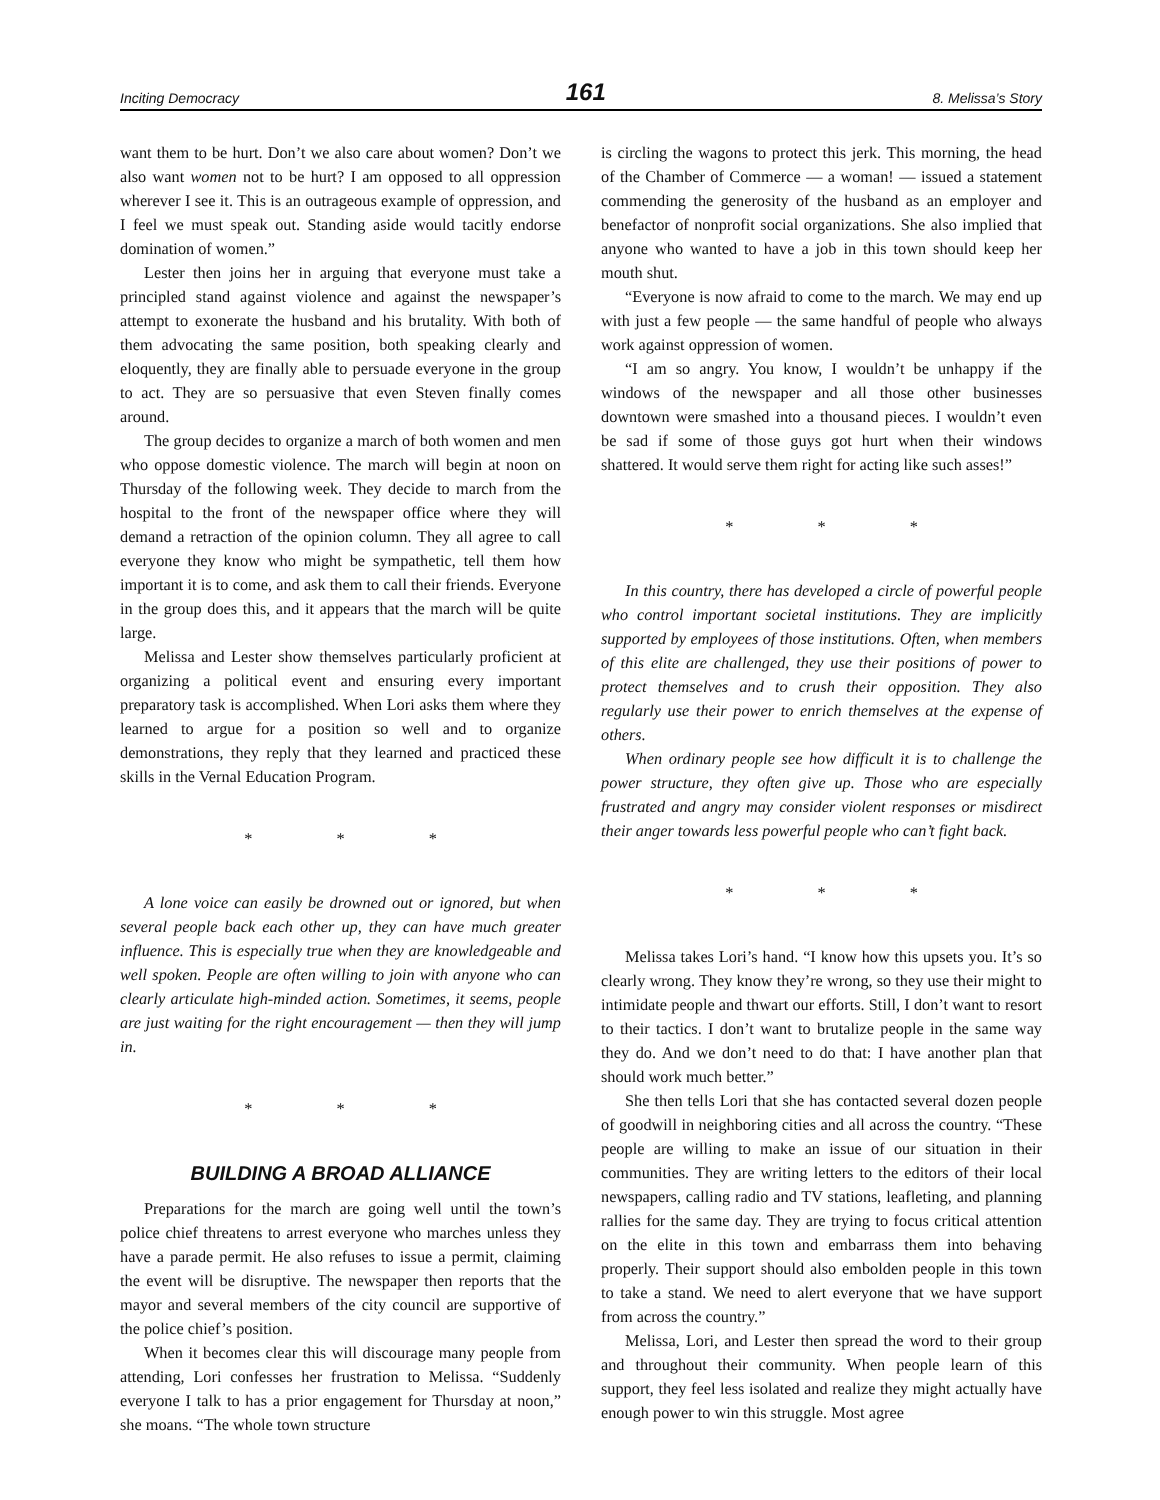Inciting Democracy 161 8. Melissa’s Story
want them to be hurt. Don’t we also care about women? Don’t we also want women not to be hurt? I am opposed to all oppression wherever I see it. This is an outrageous example of oppression, and I feel we must speak out. Standing aside would tacitly endorse domination of women.”
Lester then joins her in arguing that everyone must take a principled stand against violence and against the newspaper’s attempt to exonerate the husband and his brutality. With both of them advocating the same position, both speaking clearly and eloquently, they are finally able to persuade everyone in the group to act. They are so persuasive that even Steven finally comes around.
The group decides to organize a march of both women and men who oppose domestic violence. The march will begin at noon on Thursday of the following week. They decide to march from the hospital to the front of the newspaper office where they will demand a retraction of the opinion column. They all agree to call everyone they know who might be sympathetic, tell them how important it is to come, and ask them to call their friends. Everyone in the group does this, and it appears that the march will be quite large.
Melissa and Lester show themselves particularly proficient at organizing a political event and ensuring every important preparatory task is accomplished. When Lori asks them where they learned to argue for a position so well and to organize demonstrations, they reply that they learned and practiced these skills in the Vernal Education Program.
* * *
A lone voice can easily be drowned out or ignored, but when several people back each other up, they can have much greater influence. This is especially true when they are knowledgeable and well spoken. People are often willing to join with anyone who can clearly articulate high-minded action. Sometimes, it seems, people are just waiting for the right encouragement — then they will jump in.
* * *
BUILDING A BROAD ALLIANCE
Preparations for the march are going well until the town’s police chief threatens to arrest everyone who marches unless they have a parade permit. He also refuses to issue a permit, claiming the event will be disruptive. The newspaper then reports that the mayor and several members of the city council are supportive of the police chief’s position.
When it becomes clear this will discourage many people from attending, Lori confesses her frustration to Melissa. “Suddenly everyone I talk to has a prior engagement for Thursday at noon,” she moans. “The whole town structure
is circling the wagons to protect this jerk. This morning, the head of the Chamber of Commerce — a woman! — issued a statement commending the generosity of the husband as an employer and benefactor of nonprofit social organizations. She also implied that anyone who wanted to have a job in this town should keep her mouth shut.
“Everyone is now afraid to come to the march. We may end up with just a few people — the same handful of people who always work against oppression of women.
“I am so angry. You know, I wouldn’t be unhappy if the windows of the newspaper and all those other businesses downtown were smashed into a thousand pieces. I wouldn’t even be sad if some of those guys got hurt when their windows shattered. It would serve them right for acting like such asses!”
* * *
In this country, there has developed a circle of powerful people who control important societal institutions. They are implicitly supported by employees of those institutions. Often, when members of this elite are challenged, they use their positions of power to protect themselves and to crush their opposition. They also regularly use their power to enrich themselves at the expense of others.
When ordinary people see how difficult it is to challenge the power structure, they often give up. Those who are especially frustrated and angry may consider violent responses or misdirect their anger towards less powerful people who can’t fight back.
* * *
Melissa takes Lori’s hand. “I know how this upsets you. It’s so clearly wrong. They know they’re wrong, so they use their might to intimidate people and thwart our efforts. Still, I don’t want to resort to their tactics. I don’t want to brutalize people in the same way they do. And we don’t need to do that: I have another plan that should work much better.”
She then tells Lori that she has contacted several dozen people of goodwill in neighboring cities and all across the country. “These people are willing to make an issue of our situation in their communities. They are writing letters to the editors of their local newspapers, calling radio and TV stations, leafleting, and planning rallies for the same day. They are trying to focus critical attention on the elite in this town and embarrass them into behaving properly. Their support should also embolden people in this town to take a stand. We need to alert everyone that we have support from across the country.”
Melissa, Lori, and Lester then spread the word to their group and throughout their community. When people learn of this support, they feel less isolated and realize they might actually have enough power to win this struggle. Most agree